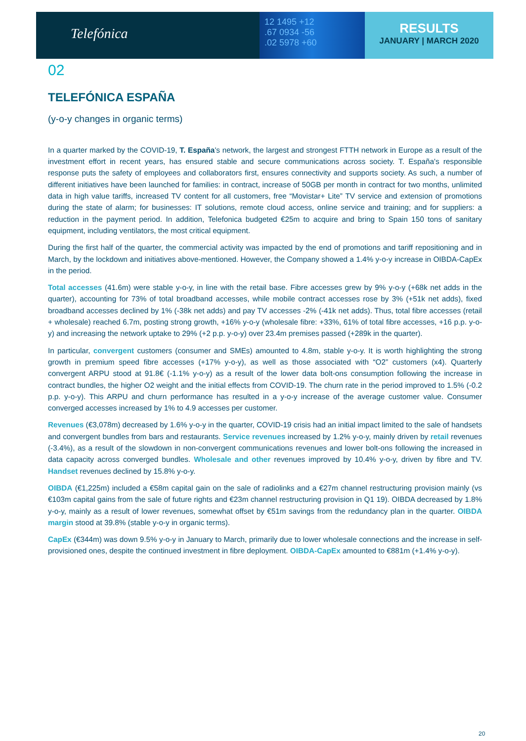Telefónica
12 1495 +12
.67 0934 -56
.02 5978 +60
RESULTS
JANUARY | MARCH 2020
02
TELEFÓNICA ESPAÑA
(y-o-y changes in organic terms)
In a quarter marked by the COVID-19, T. España's network, the largest and strongest FTTH network in Europe as a result of the investment effort in recent years, has ensured stable and secure communications across society. T. España's responsible response puts the safety of employees and collaborators first, ensures connectivity and supports society. As such, a number of different initiatives have been launched for families: in contract, increase of 50GB per month in contract for two months, unlimited data in high value tariffs, increased TV content for all customers, free “Movistar+ Lite” TV service and extension of promotions during the state of alarm; for businesses: IT solutions, remote cloud access, online service and training; and for suppliers: a reduction in the payment period. In addition, Telefonica budgeted €25m to acquire and bring to Spain 150 tons of sanitary equipment, including ventilators, the most critical equipment.
During the first half of the quarter, the commercial activity was impacted by the end of promotions and tariff repositioning and in March, by the lockdown and initiatives above-mentioned. However, the Company showed a 1.4% y-o-y increase in OIBDA-CapEx in the period.
Total accesses (41.6m) were stable y-o-y, in line with the retail base. Fibre accesses grew by 9% y-o-y (+68k net adds in the quarter), accounting for 73% of total broadband accesses, while mobile contract accesses rose by 3% (+51k net adds), fixed broadband accesses declined by 1% (-38k net adds) and pay TV accesses -2% (-41k net adds). Thus, total fibre accesses (retail + wholesale) reached 6.7m, posting strong growth, +16% y-o-y (wholesale fibre: +33%, 61% of total fibre accesses, +16 p.p. y-o-y) and increasing the network uptake to 29% (+2 p.p. y-o-y) over 23.4m premises passed (+289k in the quarter).
In particular, convergent customers (consumer and SMEs) amounted to 4.8m, stable y-o-y. It is worth highlighting the strong growth in premium speed fibre accesses (+17% y-o-y), as well as those associated with “O2” customers (x4). Quarterly convergent ARPU stood at 91.8€ (-1.1% y-o-y) as a result of the lower data bolt-ons consumption following the increase in contract bundles, the higher O2 weight and the initial effects from COVID-19. The churn rate in the period improved to 1.5% (-0.2 p.p. y-o-y). This ARPU and churn performance has resulted in a y-o-y increase of the average customer value. Consumer converged accesses increased by 1% to 4.9 accesses per customer.
Revenues (€3,078m) decreased by 1.6% y-o-y in the quarter, COVID-19 crisis had an initial impact limited to the sale of handsets and convergent bundles from bars and restaurants. Service revenues increased by 1.2% y-o-y, mainly driven by retail revenues (-3.4%), as a result of the slowdown in non-convergent communications revenues and lower bolt-ons following the increased in data capacity across converged bundles. Wholesale and other revenues improved by 10.4% y-o-y, driven by fibre and TV. Handset revenues declined by 15.8% y-o-y.
OIBDA (€1,225m) included a €58m capital gain on the sale of radiolinks and a €27m channel restructuring provision mainly (vs €103m capital gains from the sale of future rights and €23m channel restructuring provision in Q1 19). OIBDA decreased by 1.8% y-o-y, mainly as a result of lower revenues, somewhat offset by €51m savings from the redundancy plan in the quarter. OIBDA margin stood at 39.8% (stable y-o-y in organic terms).
CapEx (€344m) was down 9.5% y-o-y in January to March, primarily due to lower wholesale connections and the increase in self-provisioned ones, despite the continued investment in fibre deployment. OIBDA-CapEx amounted to €881m (+1.4% y-o-y).
20